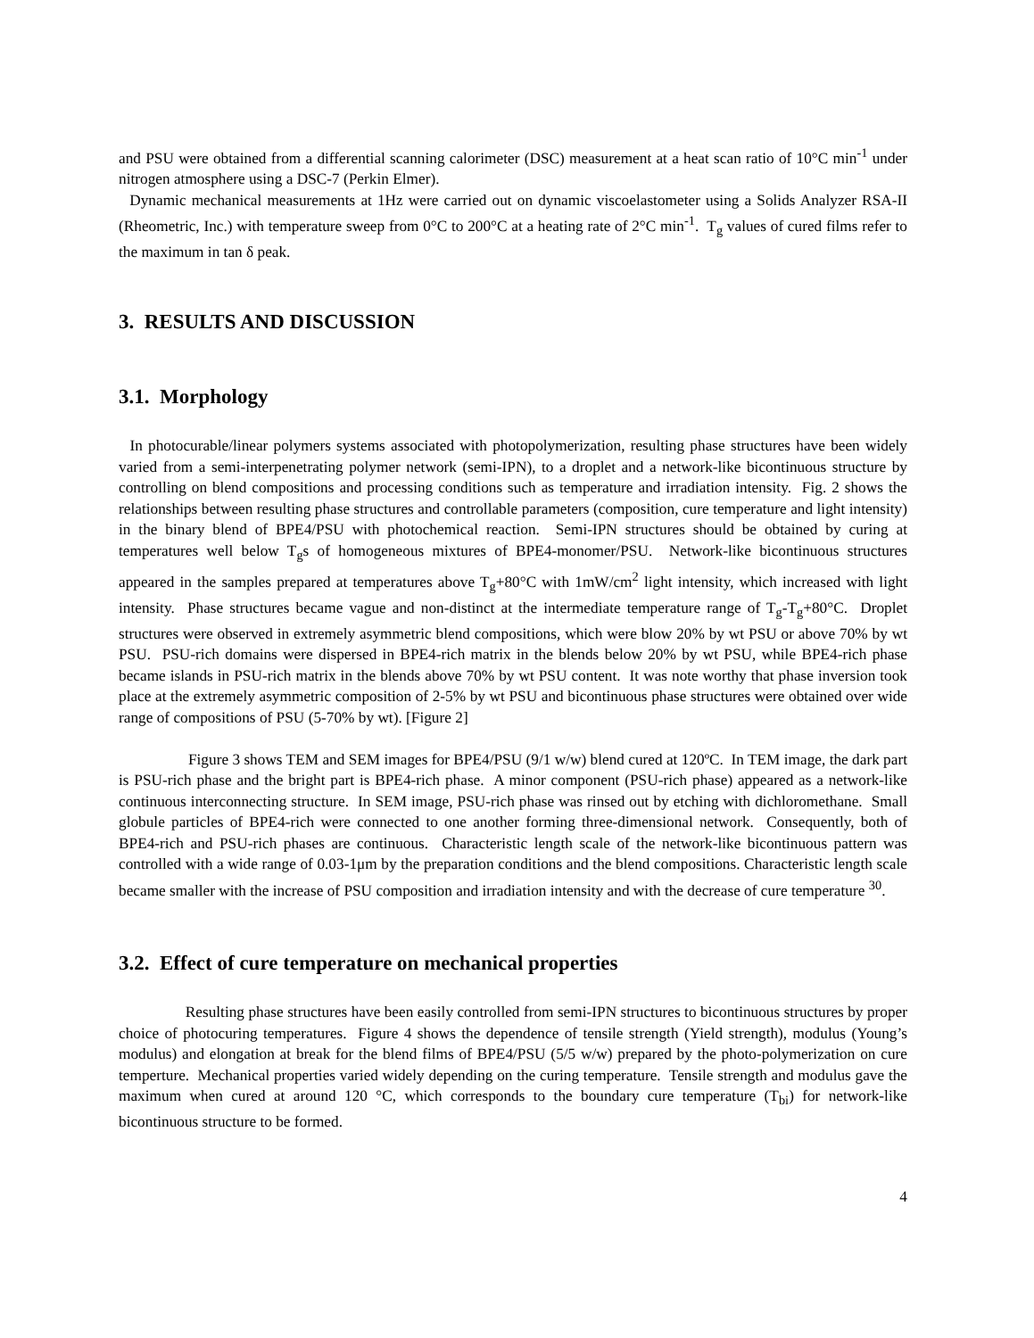and PSU were obtained from a differential scanning calorimeter (DSC) measurement at a heat scan ratio of 10°C min<sup>-1</sup> under nitrogen atmosphere using a DSC-7 (Perkin Elmer).
Dynamic mechanical measurements at 1Hz were carried out on dynamic viscoelastometer using a Solids Analyzer RSA-II (Rheometric, Inc.) with temperature sweep from 0°C to 200°C at a heating rate of 2°C min<sup>-1</sup>. T<sub>g</sub> values of cured films refer to the maximum in tan δ peak.
3. RESULTS AND DISCUSSION
3.1. Morphology
In photocurable/linear polymers systems associated with photopolymerization, resulting phase structures have been widely varied from a semi-interpenetrating polymer network (semi-IPN), to a droplet and a network-like bicontinuous structure by controlling on blend compositions and processing conditions such as temperature and irradiation intensity. Fig. 2 shows the relationships between resulting phase structures and controllable parameters (composition, cure temperature and light intensity) in the binary blend of BPE4/PSU with photochemical reaction. Semi-IPN structures should be obtained by curing at temperatures well below T<sub>g</sub>s of homogeneous mixtures of BPE4-monomer/PSU. Network-like bicontinuous structures appeared in the samples prepared at temperatures above T<sub>g</sub>+80°C with 1mW/cm<sup>2</sup> light intensity, which increased with light intensity. Phase structures became vague and non-distinct at the intermediate temperature range of T<sub>g</sub>-T<sub>g</sub>+80°C. Droplet structures were observed in extremely asymmetric blend compositions, which were blow 20% by wt PSU or above 70% by wt PSU. PSU-rich domains were dispersed in BPE4-rich matrix in the blends below 20% by wt PSU, while BPE4-rich phase became islands in PSU-rich matrix in the blends above 70% by wt PSU content. It was note worthy that phase inversion took place at the extremely asymmetric composition of 2-5% by wt PSU and bicontinuous phase structures were obtained over wide range of compositions of PSU (5-70% by wt). [Figure 2]
Figure 3 shows TEM and SEM images for BPE4/PSU (9/1 w/w) blend cured at 120ºC. In TEM image, the dark part is PSU-rich phase and the bright part is BPE4-rich phase. A minor component (PSU-rich phase) appeared as a network-like continuous interconnecting structure. In SEM image, PSU-rich phase was rinsed out by etching with dichloromethane. Small globule particles of BPE4-rich were connected to one another forming three-dimensional network. Consequently, both of BPE4-rich and PSU-rich phases are continuous. Characteristic length scale of the network-like bicontinuous pattern was controlled with a wide range of 0.03-1μm by the preparation conditions and the blend compositions. Characteristic length scale became smaller with the increase of PSU composition and irradiation intensity and with the decrease of cure temperature <sup>30</sup>.
3.2. Effect of cure temperature on mechanical properties
Resulting phase structures have been easily controlled from semi-IPN structures to bicontinuous structures by proper choice of photocuring temperatures. Figure 4 shows the dependence of tensile strength (Yield strength), modulus (Young’s modulus) and elongation at break for the blend films of BPE4/PSU (5/5 w/w) prepared by the photo-polymerization on cure temperture. Mechanical properties varied widely depending on the curing temperature. Tensile strength and modulus gave the maximum when cured at around 120 °C, which corresponds to the boundary cure temperature (T<sub>bi</sub>) for network-like bicontinuous structure to be formed.
4